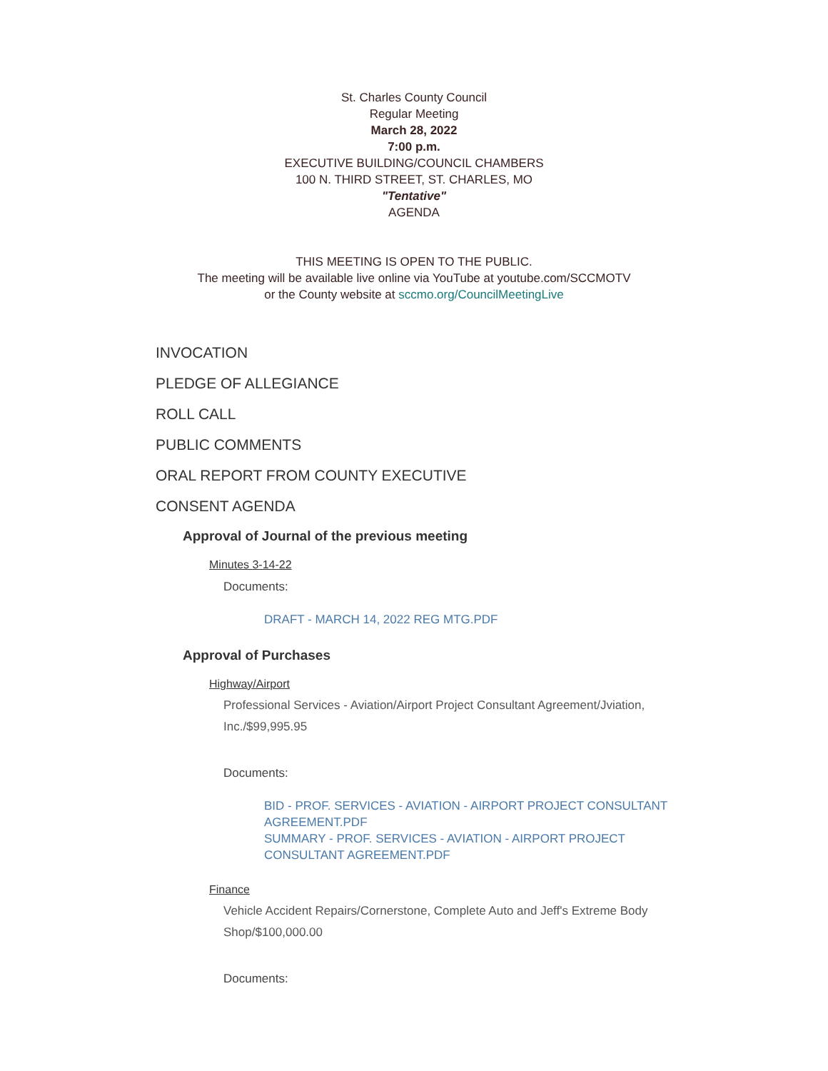St. Charles County Council
Regular Meeting
March 28, 2022
7:00 p.m.
EXECUTIVE BUILDING/COUNCIL CHAMBERS
100 N. THIRD STREET, ST. CHARLES, MO
"Tentative"
AGENDA
THIS MEETING IS OPEN TO THE PUBLIC.
The meeting will be available live online via YouTube at youtube.com/SCCMOTV
or the County website at sccmo.org/CouncilMeetingLive
INVOCATION
PLEDGE OF ALLEGIANCE
ROLL CALL
PUBLIC COMMENTS
ORAL REPORT FROM COUNTY EXECUTIVE
CONSENT AGENDA
Approval of Journal of the previous meeting
Minutes 3-14-22
Documents:
DRAFT - MARCH 14, 2022 REG MTG.PDF
Approval of Purchases
Highway/Airport
Professional Services - Aviation/Airport Project Consultant Agreement/Jviation, Inc./$99,995.95
Documents:
BID - PROF. SERVICES - AVIATION - AIRPORT PROJECT CONSULTANT AGREEMENT.PDF
SUMMARY - PROF. SERVICES - AVIATION - AIRPORT PROJECT CONSULTANT AGREEMENT.PDF
Finance
Vehicle Accident Repairs/Cornerstone, Complete Auto and Jeff's Extreme Body Shop/$100,000.00
Documents: